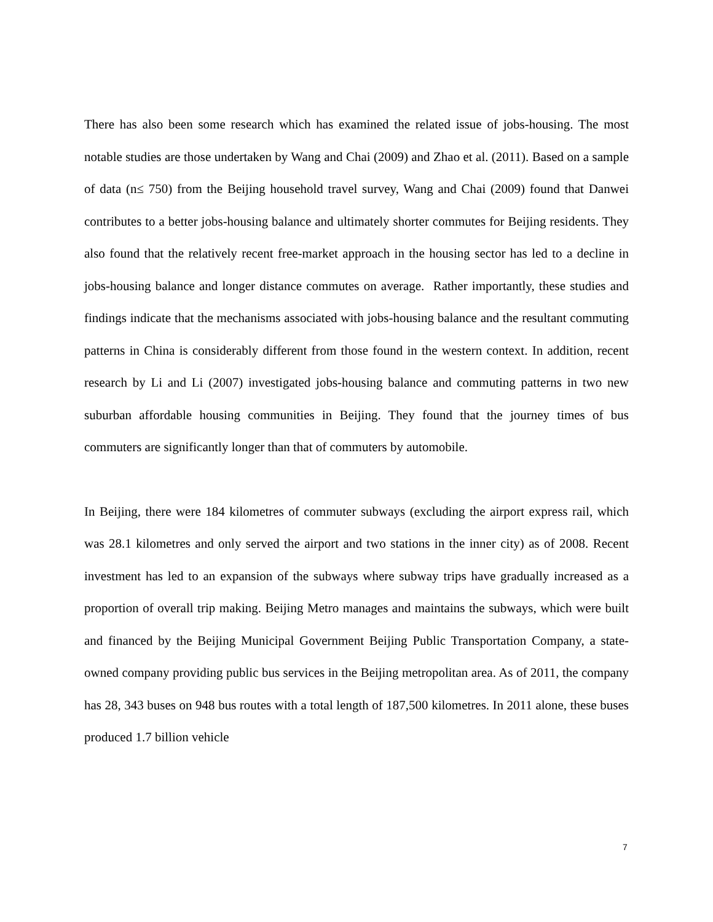There has also been some research which has examined the related issue of jobs-housing. The most notable studies are those undertaken by Wang and Chai (2009) and Zhao et al. (2011). Based on a sample of data (n≤ 750) from the Beijing household travel survey, Wang and Chai (2009) found that Danwei contributes to a better jobs-housing balance and ultimately shorter commutes for Beijing residents. They also found that the relatively recent free-market approach in the housing sector has led to a decline in jobs-housing balance and longer distance commutes on average. Rather importantly, these studies and findings indicate that the mechanisms associated with jobs-housing balance and the resultant commuting patterns in China is considerably different from those found in the western context. In addition, recent research by Li and Li (2007) investigated jobs-housing balance and commuting patterns in two new suburban affordable housing communities in Beijing. They found that the journey times of bus commuters are significantly longer than that of commuters by automobile.
In Beijing, there were 184 kilometres of commuter subways (excluding the airport express rail, which was 28.1 kilometres and only served the airport and two stations in the inner city) as of 2008. Recent investment has led to an expansion of the subways where subway trips have gradually increased as a proportion of overall trip making. Beijing Metro manages and maintains the subways, which were built and financed by the Beijing Municipal Government Beijing Public Transportation Company, a state-owned company providing public bus services in the Beijing metropolitan area. As of 2011, the company has 28, 343 buses on 948 bus routes with a total length of 187,500 kilometres. In 2011 alone, these buses produced 1.7 billion vehicle
7